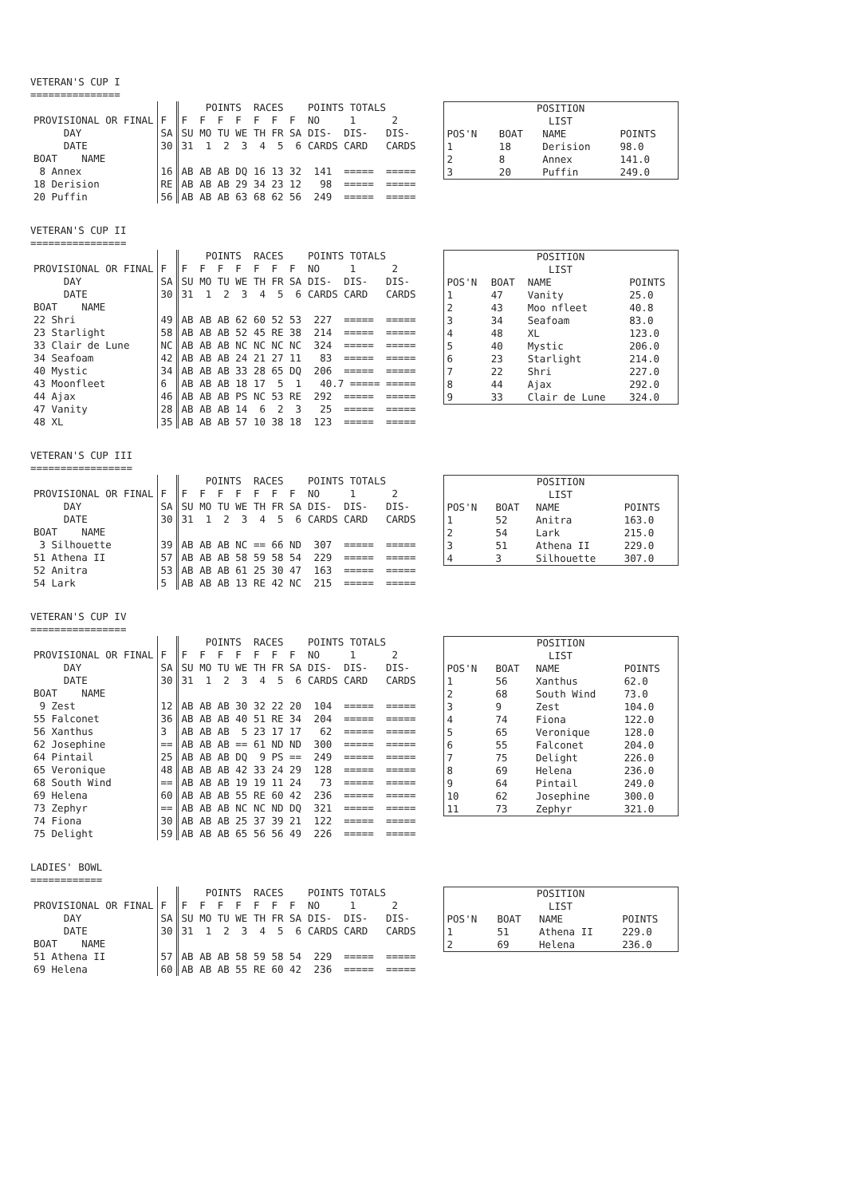VETERAN'S CUP I
===============
| | | POINTS RACES | POINTS TOTALS |
| PROVISIONAL OR FINAL | F | F F F F F F F | NO 1 2 |
| DAY | SA | SU MO TU WE TH FR SA | DIS- DIS- DIS- |
| DATE | 30 | 31 1 2 3 4 5 6 | CARDS CARD CARDS |
| BOAT NAME | | | |
| 8 Annex | 16 | AB AB AB DQ 16 13 32 | 141 ===== ===== |
| 18 Derision | RE | AB AB AB 29 34 23 12 | 98 ===== ===== |
| 20 Puffin | 56 | AB AB AB 63 68 62 56 | 249 ===== ===== |
| POSITION LIST | | | |
| POS'N | BOAT | NAME | POINTS |
| 1 | 18 | Derision | 98.0 |
| 2 | 8 | Annex | 141.0 |
| 3 | 20 | Puffin | 249.0 |
VETERAN'S CUP II
================
| | | POINTS RACES | POINTS TOTALS |
| PROVISIONAL OR FINAL | F | F F F F F F F | NO 1 2 |
| DAY | SA | SU MO TU WE TH FR SA | DIS- DIS- DIS- |
| DATE | 30 | 31 1 2 3 4 5 6 | CARDS CARD CARDS |
| BOAT NAME | | | |
| 22 Shri | 49 | AB AB AB 62 60 52 53 | 227 ===== ===== |
| 23 Starlight | 58 | AB AB AB 52 45 RE 38 | 214 ===== ===== |
| 33 Clair de Lune | NC | AB AB AB NC NC NC NC | 324 ===== ===== |
| 34 Seafoam | 42 | AB AB AB 24 21 27 11 | 83 ===== ===== |
| 40 Mystic | 34 | AB AB AB 33 28 65 DQ | 206 ===== ===== |
| 43 Moonfleet | 6 | AB AB AB 18 17 5 1 | 40.7 ===== ===== |
| 44 Ajax | 46 | AB AB AB PS NC 53 RE | 292 ===== ===== |
| 47 Vanity | 28 | AB AB AB 14 6 2 3 | 25 ===== ===== |
| 48 XL | 35 | AB AB AB 57 10 38 18 | 123 ===== ===== |
| POSITION LIST | | | |
| POS'N | BOAT | NAME | POINTS |
| 1 | 47 | Vanity | 25.0 |
| 2 | 43 | Moo nfleet | 40.8 |
| 3 | 34 | Seafoam | 83.0 |
| 4 | 48 | XL | 123.0 |
| 5 | 40 | Mystic | 206.0 |
| 6 | 23 | Starlight | 214.0 |
| 7 | 22 | Shri | 227.0 |
| 8 | 44 | Ajax | 292.0 |
| 9 | 33 | Clair de Lune | 324.0 |
VETERAN'S CUP III
=================
| | | POINTS RACES | POINTS TOTALS |
| PROVISIONAL OR FINAL | F | F F F F F F F | NO 1 2 |
| DAY | SA | SU MO TU WE TH FR SA | DIS- DIS- DIS- |
| DATE | 30 | 31 1 2 3 4 5 6 | CARDS CARD CARDS |
| BOAT NAME | | | |
| 3 Silhouette | 39 | AB AB AB NC == 66 ND | 307 ===== ===== |
| 51 Athena II | 57 | AB AB AB 58 59 58 54 | 229 ===== ===== |
| 52 Anitra | 53 | AB AB AB 61 25 30 47 | 163 ===== ===== |
| 54 Lark | 5 | AB AB AB 13 RE 42 NC | 215 ===== ===== |
| POSITION LIST | | | |
| POS'N | BOAT | NAME | POINTS |
| 1 | 52 | Anitra | 163.0 |
| 2 | 54 | Lark | 215.0 |
| 3 | 51 | Athena II | 229.0 |
| 4 | 3 | Silhouette | 307.0 |
VETERAN'S CUP IV
================
| | | POINTS RACES | POINTS TOTALS |
| PROVISIONAL OR FINAL | F | F F F F F F F | NO 1 2 |
| DAY | SA | SU MO TU WE TH FR SA | DIS- DIS- DIS- |
| DATE | 30 | 31 1 2 3 4 5 6 | CARDS CARD CARDS |
| BOAT NAME | | | |
| 9 Zest | 12 | AB AB AB 30 32 22 20 | 104 ===== ===== |
| 55 Falconet | 36 | AB AB AB 40 51 RE 34 | 204 ===== ===== |
| 56 Xanthus | 3 | AB AB AB 5 23 17 17 | 62 ===== ===== |
| 62 Josephine | == | AB AB AB == 61 ND ND | 300 ===== ===== |
| 64 Pintail | 25 | AB AB AB DQ 9 PS == | 249 ===== ===== |
| 65 Veronique | 48 | AB AB AB 42 33 24 29 | 128 ===== ===== |
| 68 South Wind | == | AB AB AB 19 19 11 24 | 73 ===== ===== |
| 69 Helena | 60 | AB AB AB 55 RE 60 42 | 236 ===== ===== |
| 73 Zephyr | == | AB AB AB NC NC ND DQ | 321 ===== ===== |
| 74 Fiona | 30 | AB AB AB 25 37 39 21 | 122 ===== ===== |
| 75 Delight | 59 | AB AB AB 65 56 56 49 | 226 ===== ===== |
| POSITION LIST | | | |
| POS'N | BOAT | NAME | POINTS |
| 1 | 56 | Xanthus | 62.0 |
| 2 | 68 | South Wind | 73.0 |
| 3 | 9 | Zest | 104.0 |
| 4 | 74 | Fiona | 122.0 |
| 5 | 65 | Veronique | 128.0 |
| 6 | 55 | Falconet | 204.0 |
| 7 | 75 | Delight | 226.0 |
| 8 | 69 | Helena | 236.0 |
| 9 | 64 | Pintail | 249.0 |
| 10 | 62 | Josephine | 300.0 |
| 11 | 73 | Zephyr | 321.0 |
LADIES' BOWL
============
| | | POINTS RACES | POINTS TOTALS |
| PROVISIONAL OR FINAL | F | F F F F F F F | NO 1 2 |
| DAY | SA | SU MO TU WE TH FR SA | DIS- DIS- DIS- |
| DATE | 30 | 31 1 2 3 4 5 6 | CARDS CARD CARDS |
| BOAT NAME | | | |
| 51 Athena II | 57 | AB AB AB 58 59 58 54 | 229 ===== ===== |
| 69 Helena | 60 | AB AB AB 55 RE 60 42 | 236 ===== ===== |
| POSITION LIST | | | |
| POS'N | BOAT | NAME | POINTS |
| 1 | 51 | Athena II | 229.0 |
| 2 | 69 | Helena | 236.0 |